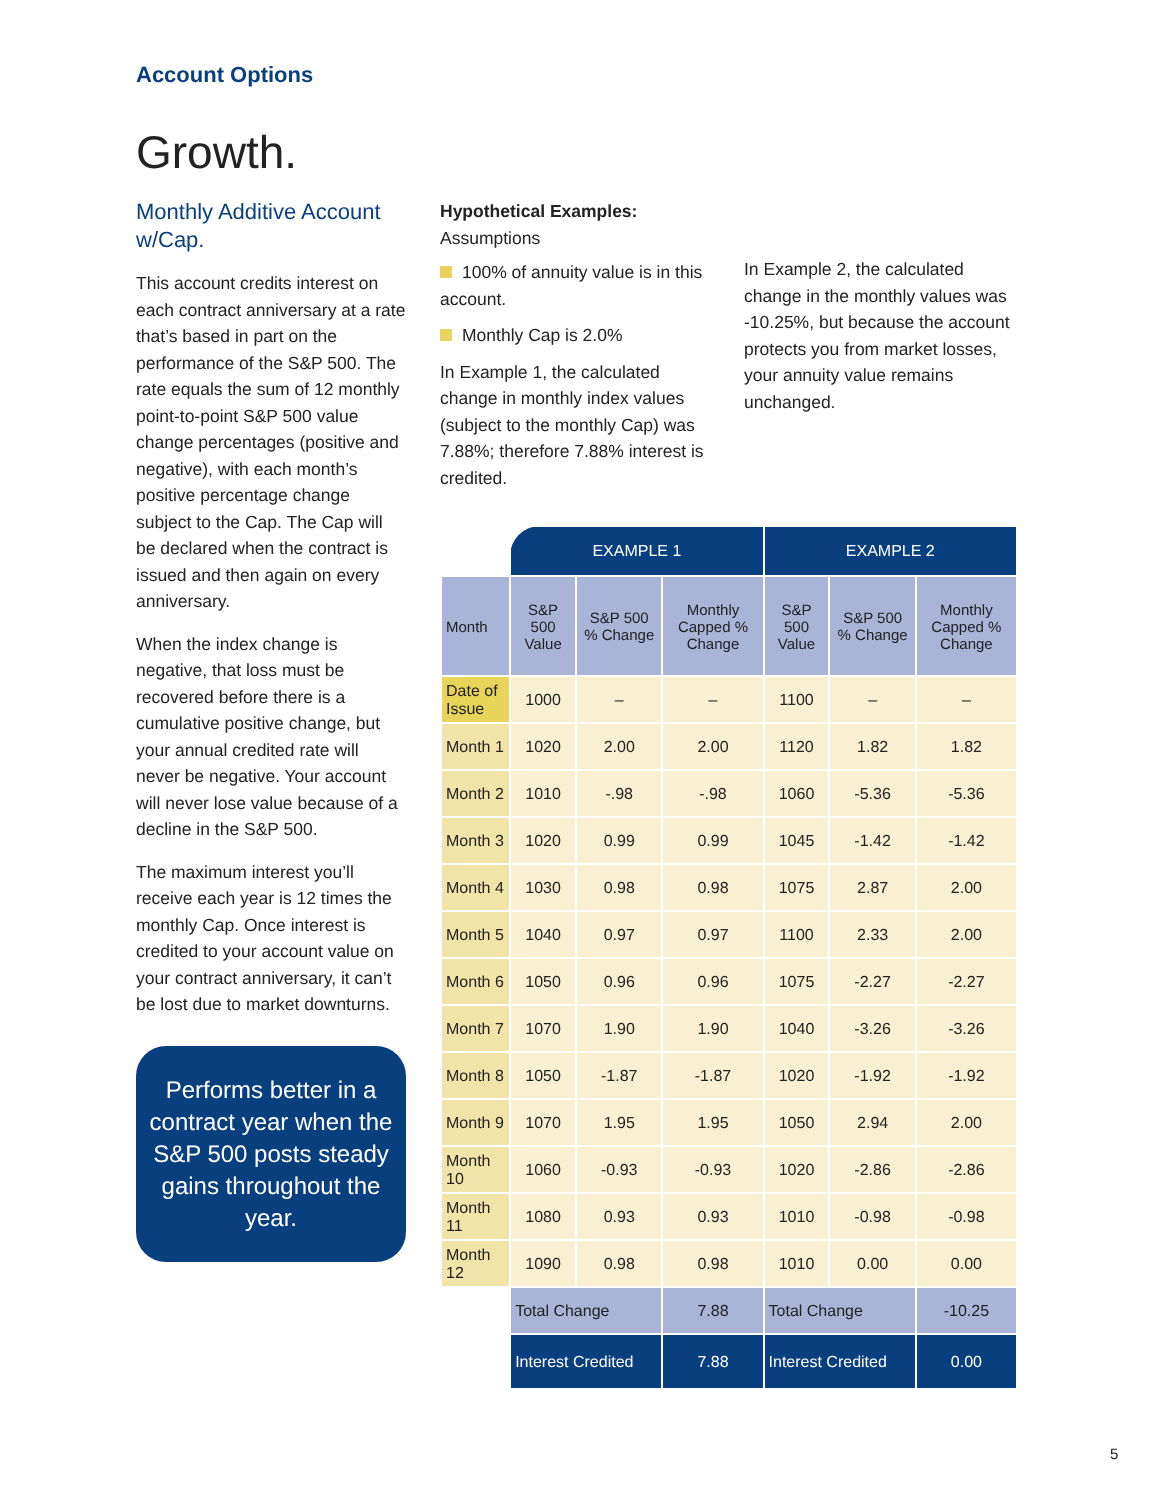Account Options
Growth.
Monthly Additive Account w/Cap.
This account credits interest on each contract anniversary at a rate that’s based in part on the performance of the S&P 500. The rate equals the sum of 12 monthly point-to-point S&P 500 value change percentages (positive and negative), with each month’s positive percentage change subject to the Cap. The Cap will be declared when the contract is issued and then again on every anniversary.
When the index change is negative, that loss must be recovered before there is a cumulative positive change, but your annual credited rate will never be negative. Your account will never lose value because of a decline in the S&P 500.
The maximum interest you’ll receive each year is 12 times the monthly Cap. Once interest is credited to your account value on your contract anniversary, it can’t be lost due to market downturns.
Performs better in a contract year when the S&P 500 posts steady gains throughout the year.
Hypothetical Examples:
Assumptions
100% of annuity value is in this account.
Monthly Cap is 2.0%
In Example 1, the calculated change in monthly index values (subject to the monthly Cap) was 7.88%; therefore 7.88% interest is credited.
In Example 2, the calculated change in the monthly values was -10.25%, but because the account protects you from market losses, your annuity value remains unchanged.
| | EXAMPLE 1 | | | EXAMPLE 2 | | |
| Month | S&P 500 Value | S&P 500 % Change | Monthly Capped % Change | S&P 500 Value | S&P 500 % Change | Monthly Capped % Change |
| Date of Issue | 1000 | – | – | 1100 | – | – |
| Month 1 | 1020 | 2.00 | 2.00 | 1120 | 1.82 | 1.82 |
| Month 2 | 1010 | -.98 | -.98 | 1060 | -5.36 | -5.36 |
| Month 3 | 1020 | 0.99 | 0.99 | 1045 | -1.42 | -1.42 |
| Month 4 | 1030 | 0.98 | 0.98 | 1075 | 2.87 | 2.00 |
| Month 5 | 1040 | 0.97 | 0.97 | 1100 | 2.33 | 2.00 |
| Month 6 | 1050 | 0.96 | 0.96 | 1075 | -2.27 | -2.27 |
| Month 7 | 1070 | 1.90 | 1.90 | 1040 | -3.26 | -3.26 |
| Month 8 | 1050 | -1.87 | -1.87 | 1020 | -1.92 | -1.92 |
| Month 9 | 1070 | 1.95 | 1.95 | 1050 | 2.94 | 2.00 |
| Month 10 | 1060 | -0.93 | -0.93 | 1020 | -2.86 | -2.86 |
| Month 11 | 1080 | 0.93 | 0.93 | 1010 | -0.98 | -0.98 |
| Month 12 | 1090 | 0.98 | 0.98 | 1010 | 0.00 | 0.00 |
| | Total Change | | 7.88 | Total Change | | -10.25 |
| | Interest Credited | | 7.88 | Interest Credited | | 0.00 |
5